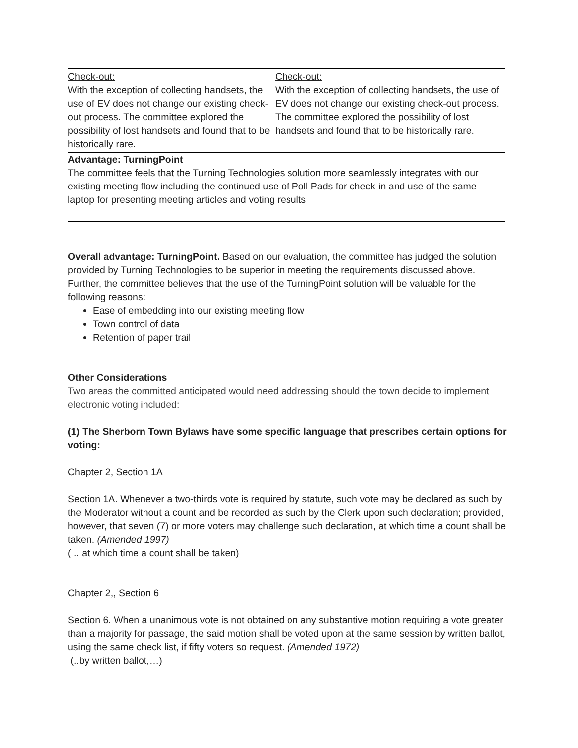| Check-out: With the exception of collecting handsets, the use of EV does not change our existing check-out process. The committee explored the possibility of lost handsets and found that to be historically rare. | Check-out: With the exception of collecting handsets, the use of EV does not change our existing check-out process. The committee explored the possibility of lost handsets and found that to be historically rare. |
Advantage: TurningPoint
The committee feels that the Turning Technologies solution more seamlessly integrates with our existing meeting flow including the continued use of Poll Pads for check-in and use of the same laptop for presenting meeting articles and voting results
Overall advantage: TurningPoint. Based on our evaluation, the committee has judged the solution provided by Turning Technologies to be superior in meeting the requirements discussed above. Further, the committee believes that the use of the TurningPoint solution will be valuable for the following reasons:
Ease of embedding into our existing meeting flow
Town control of data
Retention of paper trail
Other Considerations
Two areas the committed anticipated would need addressing should the town decide to implement electronic voting included:
(1) The Sherborn Town Bylaws have some specific language that prescribes certain options for voting:
Chapter 2, Section 1A
Section 1A. Whenever a two-thirds vote is required by statute, such vote may be declared as such by the Moderator without a count and be recorded as such by the Clerk upon such declaration; provided, however, that seven (7) or more voters may challenge such declaration, at which time a count shall be taken. (Amended 1997)
( .. at which time a count shall be taken)
Chapter 2,, Section 6
Section 6. When a unanimous vote is not obtained on any substantive motion requiring a vote greater than a majority for passage, the said motion shall be voted upon at the same session by written ballot, using the same check list, if fifty voters so request. (Amended 1972)
(..by written ballot,…)